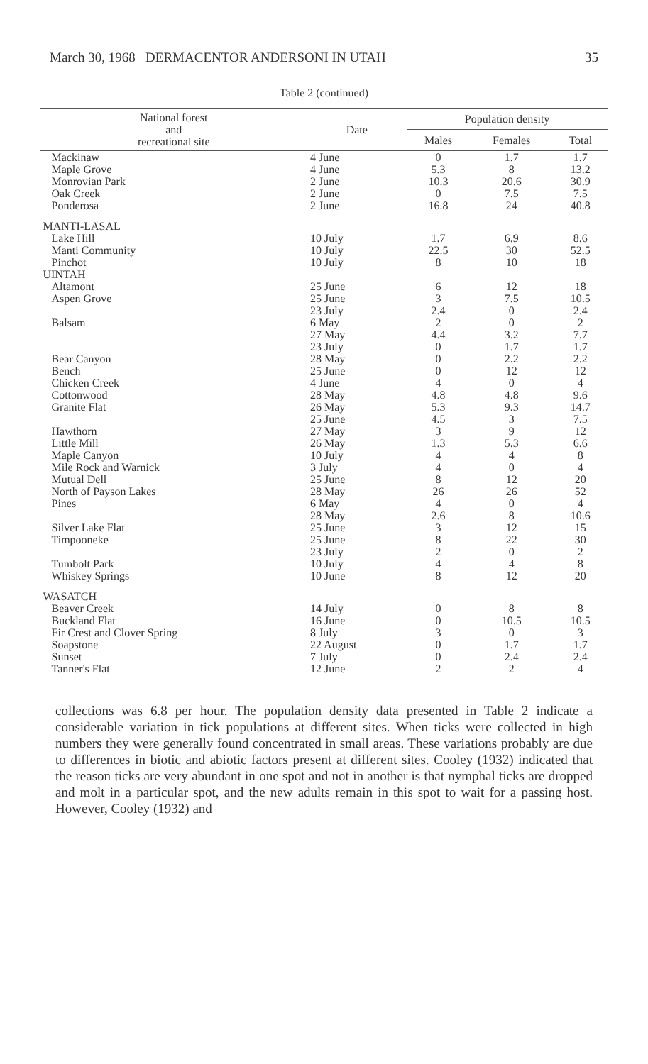March 30, 1968 DERMACENTOR ANDERSONI IN UTAH 35
Table 2 (continued)
| National forest and recreational site | Date | Population density | | |
| --- | --- | --- | --- | --- |
| | | Males | Females | Total |
| Mackinaw | 4 June | 0 | 1.7 | 1.7 |
| Maple Grove | 4 June | 5.3 | 8 | 13.2 |
| Monrovian Park | 2 June | 10.3 | 20.6 | 30.9 |
| Oak Creek | 2 June | 0 | 7.5 | 7.5 |
| Ponderosa | 2 June | 16.8 | 24 | 40.8 |
| MANTI-LASAL | | | | |
| Lake Hill | 10 July | 1.7 | 6.9 | 8.6 |
| Manti Community | 10 July | 22.5 | 30 | 52.5 |
| Pinchot | 10 July | 8 | 10 | 18 |
| UINTAH | | | | |
| Altamont | 25 June | 6 | 12 | 18 |
| Aspen Grove | 25 June | 3 | 7.5 | 10.5 |
| | 23 July | 2.4 | 0 | 2.4 |
| Balsam | 6 May | 2 | 0 | 2 |
| | 27 May | 4.4 | 3.2 | 7.7 |
| | 23 July | 0 | 1.7 | 1.7 |
| Bear Canyon | 28 May | 0 | 2.2 | 2.2 |
| Bench | 25 June | 0 | 12 | 12 |
| Chicken Creek | 4 June | 4 | 0 | 4 |
| Cottonwood | 28 May | 4.8 | 4.8 | 9.6 |
| Granite Flat | 26 May | 5.3 | 9.3 | 14.7 |
| | 25 June | 4.5 | 3 | 7.5 |
| Hawthorn | 27 May | 3 | 9 | 12 |
| Little Mill | 26 May | 1.3 | 5.3 | 6.6 |
| Maple Canyon | 10 July | 4 | 4 | 8 |
| Mile Rock and Warnick | 3 July | 4 | 0 | 4 |
| Mutual Dell | 25 June | 8 | 12 | 20 |
| North of Payson Lakes | 28 May | 26 | 26 | 52 |
| Pines | 6 May | 4 | 0 | 4 |
| | 28 May | 2.6 | 8 | 10.6 |
| Silver Lake Flat | 25 June | 3 | 12 | 15 |
| Timpooneke | 25 June | 8 | 22 | 30 |
| | 23 July | 2 | 0 | 2 |
| Tumbolt Park | 10 July | 4 | 4 | 8 |
| Whiskey Springs | 10 June | 8 | 12 | 20 |
| WASATCH | | | | |
| Beaver Creek | 14 July | 0 | 8 | 8 |
| Buckland Flat | 16 June | 0 | 10.5 | 10.5 |
| Fir Crest and Clover Spring | 8 July | 3 | 0 | 3 |
| Soapstone | 22 August | 0 | 1.7 | 1.7 |
| Sunset | 7 July | 0 | 2.4 | 2.4 |
| Tanner's Flat | 12 June | 2 | 2 | 4 |
collections was 6.8 per hour. The population density data presented in Table 2 indicate a considerable variation in tick populations at different sites. When ticks were collected in high numbers they were generally found concentrated in small areas. These variations probably are due to differences in biotic and abiotic factors present at different sites. Cooley (1932) indicated that the reason ticks are very abundant in one spot and not in another is that nymphal ticks are dropped and molt in a particular spot, and the new adults remain in this spot to wait for a passing host. However, Cooley (1932) and